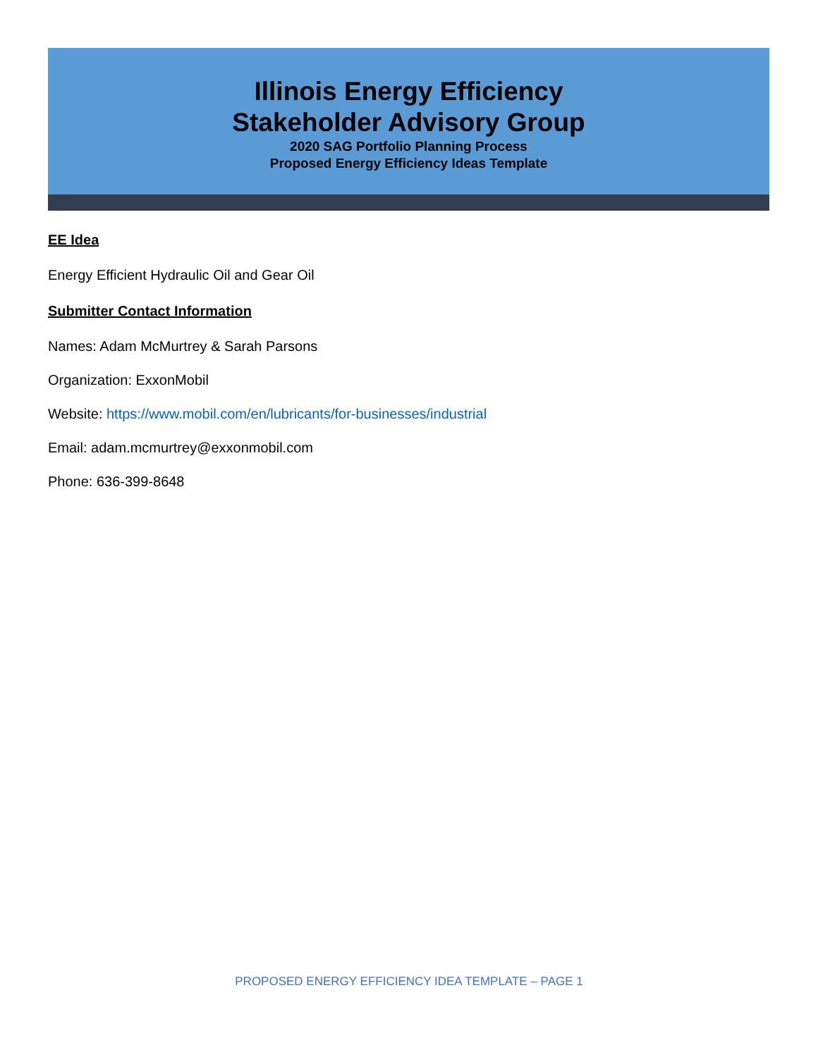Illinois Energy Efficiency
Stakeholder Advisory Group
2020 SAG Portfolio Planning Process
Proposed Energy Efficiency Ideas Template
EE Idea
Energy Efficient Hydraulic Oil and Gear Oil
Submitter Contact Information
Names: Adam McMurtrey & Sarah Parsons
Organization: ExxonMobil
Website: https://www.mobil.com/en/lubricants/for-businesses/industrial
Email: adam.mcmurtrey@exxonmobil.com
Phone: 636-399-8648
PROPOSED ENERGY EFFICIENCY IDEA TEMPLATE – PAGE 1